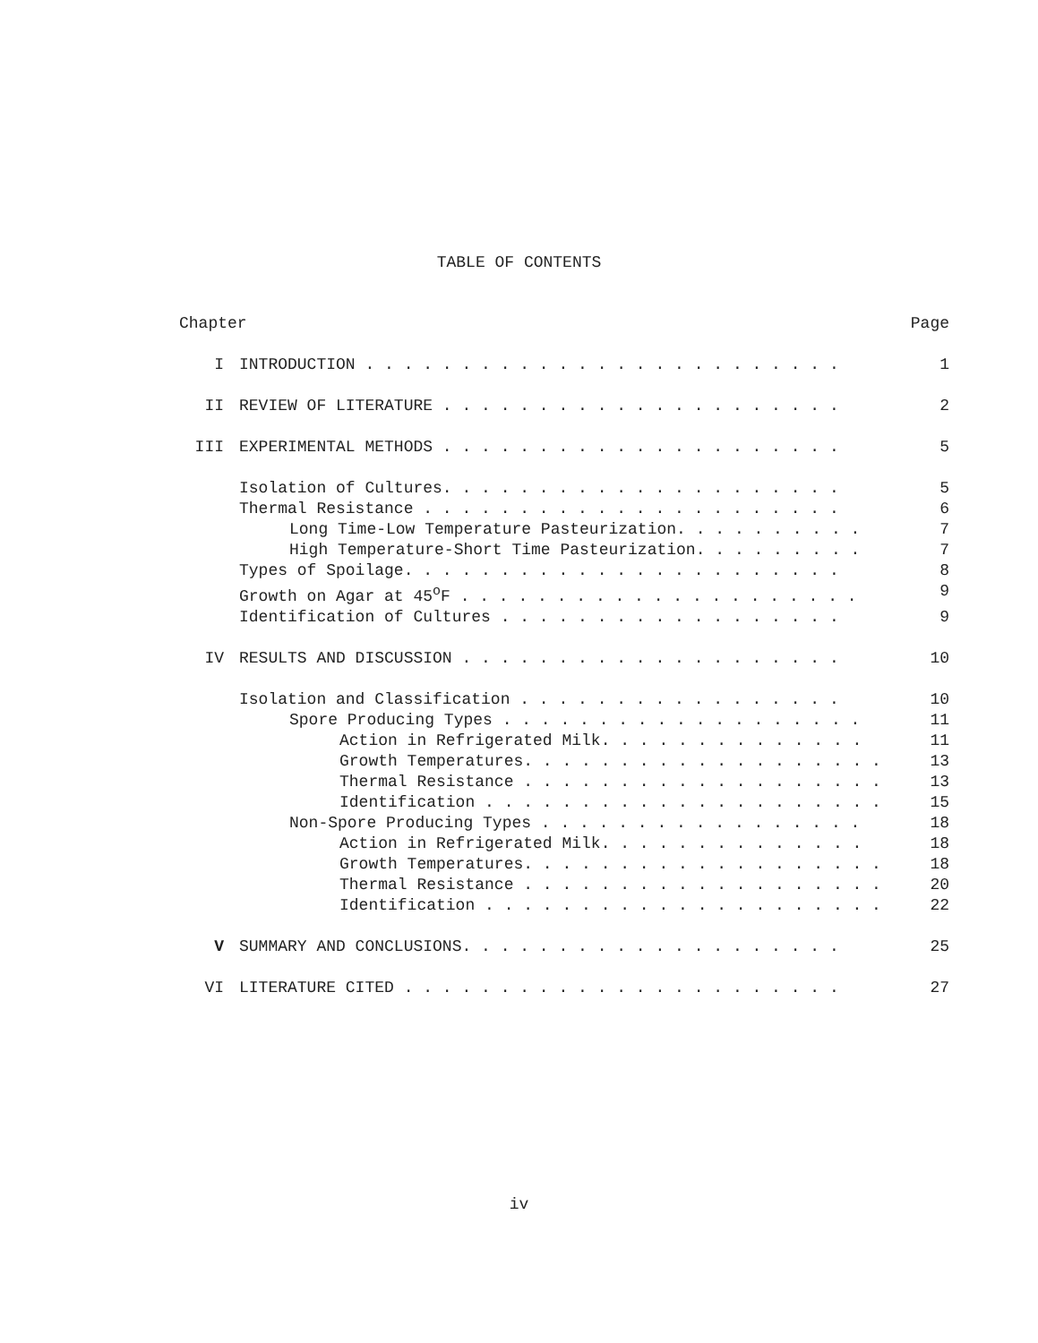TABLE OF CONTENTS
| Chapter | | Page |
| I | INTRODUCTION . . . . . . . . . . . . . . . . . . . . . . . . . | 1 |
| II | REVIEW OF LITERATURE . . . . . . . . . . . . . . . . . . . . . | 2 |
| III | EXPERIMENTAL METHODS . . . . . . . . . . . . . . . . . . . . . | 5 |
| | Isolation of Cultures. . . . . . . . . . . . . . . . . . . . . | 5 |
| | Thermal Resistance . . . . . . . . . . . . . . . . . . . . . . | 6 |
| | Long Time-Low Temperature Pasteurization. . . . . . . . . . | 7 |
| | High Temperature-Short Time Pasteurization. . . . . . . . . | 7 |
| | Types of Spoilage. . . . . . . . . . . . . . . . . . . . . . . | 8 |
| | Growth on Agar at 45<sup>o</sup>F . . . . . . . . . . . . . . . . . . . . . | 9 |
| | Identification of Cultures . . . . . . . . . . . . . . . . . . | 9 |
| IV | RESULTS AND DISCUSSION . . . . . . . . . . . . . . . . . . . . | 10 |
| | Isolation and Classification . . . . . . . . . . . . . . . . . | 10 |
| | Spore Producing Types . . . . . . . . . . . . . . . . . . . | 11 |
| | Action in Refrigerated Milk. . . . . . . . . . . . . . | 11 |
| | Growth Temperatures. . . . . . . . . . . . . . . . . . . | 13 |
| | Thermal Resistance . . . . . . . . . . . . . . . . . . . | 13 |
| | Identification . . . . . . . . . . . . . . . . . . . . . | 15 |
| | Non-Spore Producing Types . . . . . . . . . . . . . . . . . | 18 |
| | Action in Refrigerated Milk. . . . . . . . . . . . . . | 18 |
| | Growth Temperatures. . . . . . . . . . . . . . . . . . . | 18 |
| | Thermal Resistance . . . . . . . . . . . . . . . . . . . | 20 |
| | Identification . . . . . . . . . . . . . . . . . . . . . | 22 |
| V | SUMMARY AND CONCLUSIONS. . . . . . . . . . . . . . . . . . . . | 25 |
| VI | LITERATURE CITED . . . . . . . . . . . . . . . . . . . . . . . | 27 |
iv